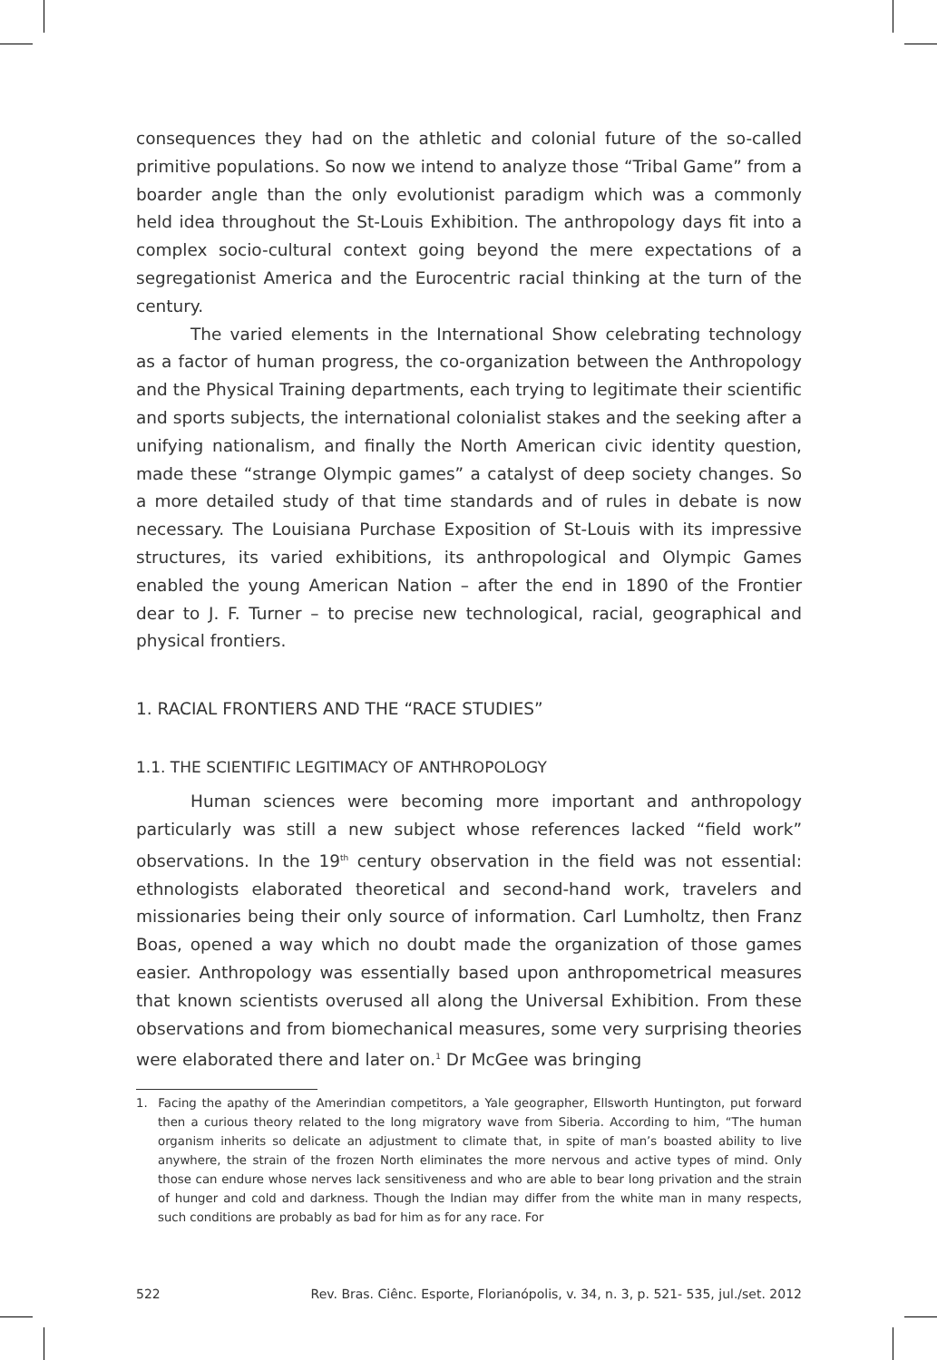consequences they had on the athletic and colonial future of the so-called primitive populations. So now we intend to analyze those “Tribal Game” from a boarder angle than the only evolutionist paradigm which was a commonly held idea throughout the St-Louis Exhibition. The anthropology days fit into a complex socio-cultural context going beyond the mere expectations of a segregationist America and the Eurocentric racial thinking at the turn of the century.
The varied elements in the International Show celebrating technology as a factor of human progress, the co-organization between the Anthropology and the Physical Training departments, each trying to legitimate their scientific and sports subjects, the international colonialist stakes and the seeking after a unifying nationalism, and finally the North American civic identity question, made these “strange Olympic games” a catalyst of deep society changes. So a more detailed study of that time standards and of rules in debate is now necessary. The Louisiana Purchase Exposition of St-Louis with its impressive structures, its varied exhibitions, its anthropological and Olympic Games enabled the young American Nation – after the end in 1890 of the Frontier dear to J. F. Turner – to precise new technological, racial, geographical and physical frontiers.
1. RACIAL FRONTIERS AND THE “RACE STUDIES”
1.1. THE SCIENTIFIC LEGITIMACY OF ANTHROPOLOGY
Human sciences were becoming more important and anthropology particularly was still a new subject whose references lacked “field work” observations. In the 19<sup>th</sup> century observation in the field was not essential: ethnologists elaborated theoretical and second-hand work, travelers and missionaries being their only source of information. Carl Lumholtz, then Franz Boas, opened a way which no doubt made the organization of those games easier. Anthropology was essentially based upon anthropometrical measures that known scientists overused all along the Universal Exhibition. From these observations and from biomechanical measures, some very surprising theories were elaborated there and later on.<sup>1</sup> Dr McGee was bringing
1. Facing the apathy of the Amerindian competitors, a Yale geographer, Ellsworth Huntington, put forward then a curious theory related to the long migratory wave from Siberia. According to him, “The human organism inherits so delicate an adjustment to climate that, in spite of man’s boasted ability to live anywhere, the strain of the frozen North eliminates the more nervous and active types of mind. Only those can endure whose nerves lack sensitiveness and who are able to bear long privation and the strain of hunger and cold and darkness. Though the Indian may differ from the white man in many respects, such conditions are probably as bad for him as for any race. For
522 Rev. Bras. Ciênc. Esporte, Florianópolis, v. 34, n. 3, p. 521- 535, jul./set. 2012